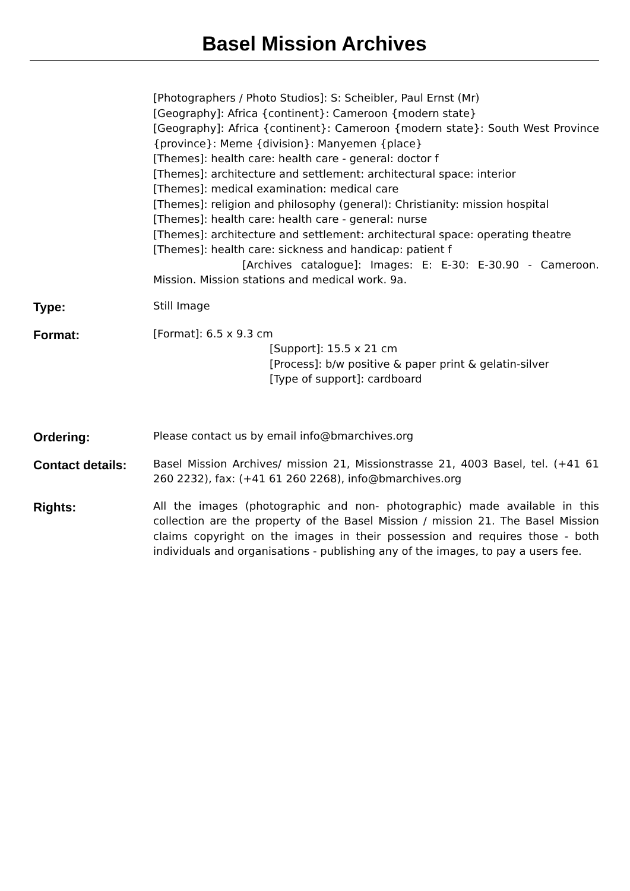Basel Mission Archives
[Photographers / Photo Studios]: S: Scheibler, Paul Ernst (Mr)
[Geography]: Africa {continent}: Cameroon {modern state}
[Geography]: Africa {continent}: Cameroon {modern state}: South West Province {province}: Meme {division}: Manyemen {place}
[Themes]: health care: health care - general: doctor f
[Themes]: architecture and settlement: architectural space: interior
[Themes]: medical examination: medical care
[Themes]: religion and philosophy (general): Christianity: mission hospital
[Themes]: health care: health care - general: nurse
[Themes]: architecture and settlement: architectural space: operating theatre
[Themes]: health care: sickness and handicap: patient f
[Archives catalogue]: Images: E: E-30: E-30.90 - Cameroon. Mission. Mission stations and medical work. 9a.
Type:
Still Image
Format:
[Format]: 6.5 x 9.3 cm
[Support]: 15.5 x 21 cm
[Process]: b/w positive & paper print & gelatin-silver
[Type of support]: cardboard
Ordering:
Please contact us by email info@bmarchives.org
Contact details:
Basel Mission Archives/ mission 21, Missionstrasse 21, 4003 Basel, tel. (+41 61 260 2232), fax: (+41 61 260 2268), info@bmarchives.org
Rights:
All the images (photographic and non- photographic) made available in this collection are the property of the Basel Mission / mission 21. The Basel Mission claims copyright on the images in their possession and requires those - both individuals and organisations - publishing any of the images, to pay a users fee.